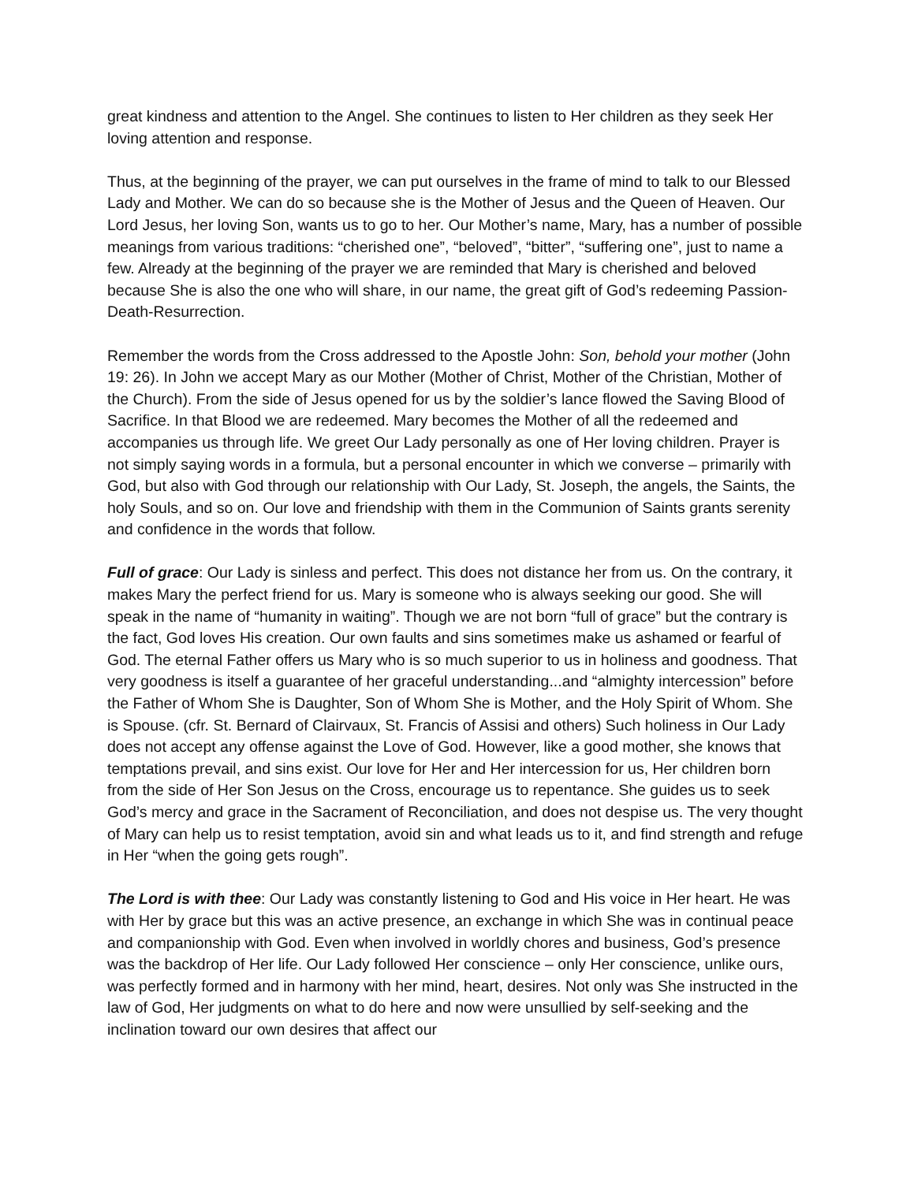great kindness and attention to the Angel. She continues to listen to Her children as they seek Her loving attention and response.
Thus, at the beginning of the prayer, we can put ourselves in the frame of mind to talk to our Blessed Lady and Mother. We can do so because she is the Mother of Jesus and the Queen of Heaven. Our Lord Jesus, her loving Son, wants us to go to her. Our Mother’s name, Mary, has a number of possible meanings from various traditions: “cherished one”, “beloved”, “bitter”, “suffering one”, just to name a few. Already at the beginning of the prayer we are reminded that Mary is cherished and beloved because She is also the one who will share, in our name, the great gift of God’s redeeming Passion-Death-Resurrection.
Remember the words from the Cross addressed to the Apostle John: Son, behold your mother (John 19: 26). In John we accept Mary as our Mother (Mother of Christ, Mother of the Christian, Mother of the Church). From the side of Jesus opened for us by the soldier’s lance flowed the Saving Blood of Sacrifice. In that Blood we are redeemed. Mary becomes the Mother of all the redeemed and accompanies us through life. We greet Our Lady personally as one of Her loving children. Prayer is not simply saying words in a formula, but a personal encounter in which we converse – primarily with God, but also with God through our relationship with Our Lady, St. Joseph, the angels, the Saints, the holy Souls, and so on. Our love and friendship with them in the Communion of Saints grants serenity and confidence in the words that follow.
Full of grace: Our Lady is sinless and perfect. This does not distance her from us. On the contrary, it makes Mary the perfect friend for us. Mary is someone who is always seeking our good. She will speak in the name of “humanity in waiting”. Though we are not born “full of grace” but the contrary is the fact, God loves His creation. Our own faults and sins sometimes make us ashamed or fearful of God. The eternal Father offers us Mary who is so much superior to us in holiness and goodness. That very goodness is itself a guarantee of her graceful understanding...and “almighty intercession” before the Father of Whom She is Daughter, Son of Whom She is Mother, and the Holy Spirit of Whom. She is Spouse. (cfr. St. Bernard of Clairvaux, St. Francis of Assisi and others) Such holiness in Our Lady does not accept any offense against the Love of God. However, like a good mother, she knows that temptations prevail, and sins exist. Our love for Her and Her intercession for us, Her children born from the side of Her Son Jesus on the Cross, encourage us to repentance. She guides us to seek God’s mercy and grace in the Sacrament of Reconciliation, and does not despise us. The very thought of Mary can help us to resist temptation, avoid sin and what leads us to it, and find strength and refuge in Her “when the going gets rough”.
The Lord is with thee: Our Lady was constantly listening to God and His voice in Her heart. He was with Her by grace but this was an active presence, an exchange in which She was in continual peace and companionship with God. Even when involved in worldly chores and business, God’s presence was the backdrop of Her life. Our Lady followed Her conscience – only Her conscience, unlike ours, was perfectly formed and in harmony with her mind, heart, desires. Not only was She instructed in the law of God, Her judgments on what to do here and now were unsullied by self-seeking and the inclination toward our own desires that affect our